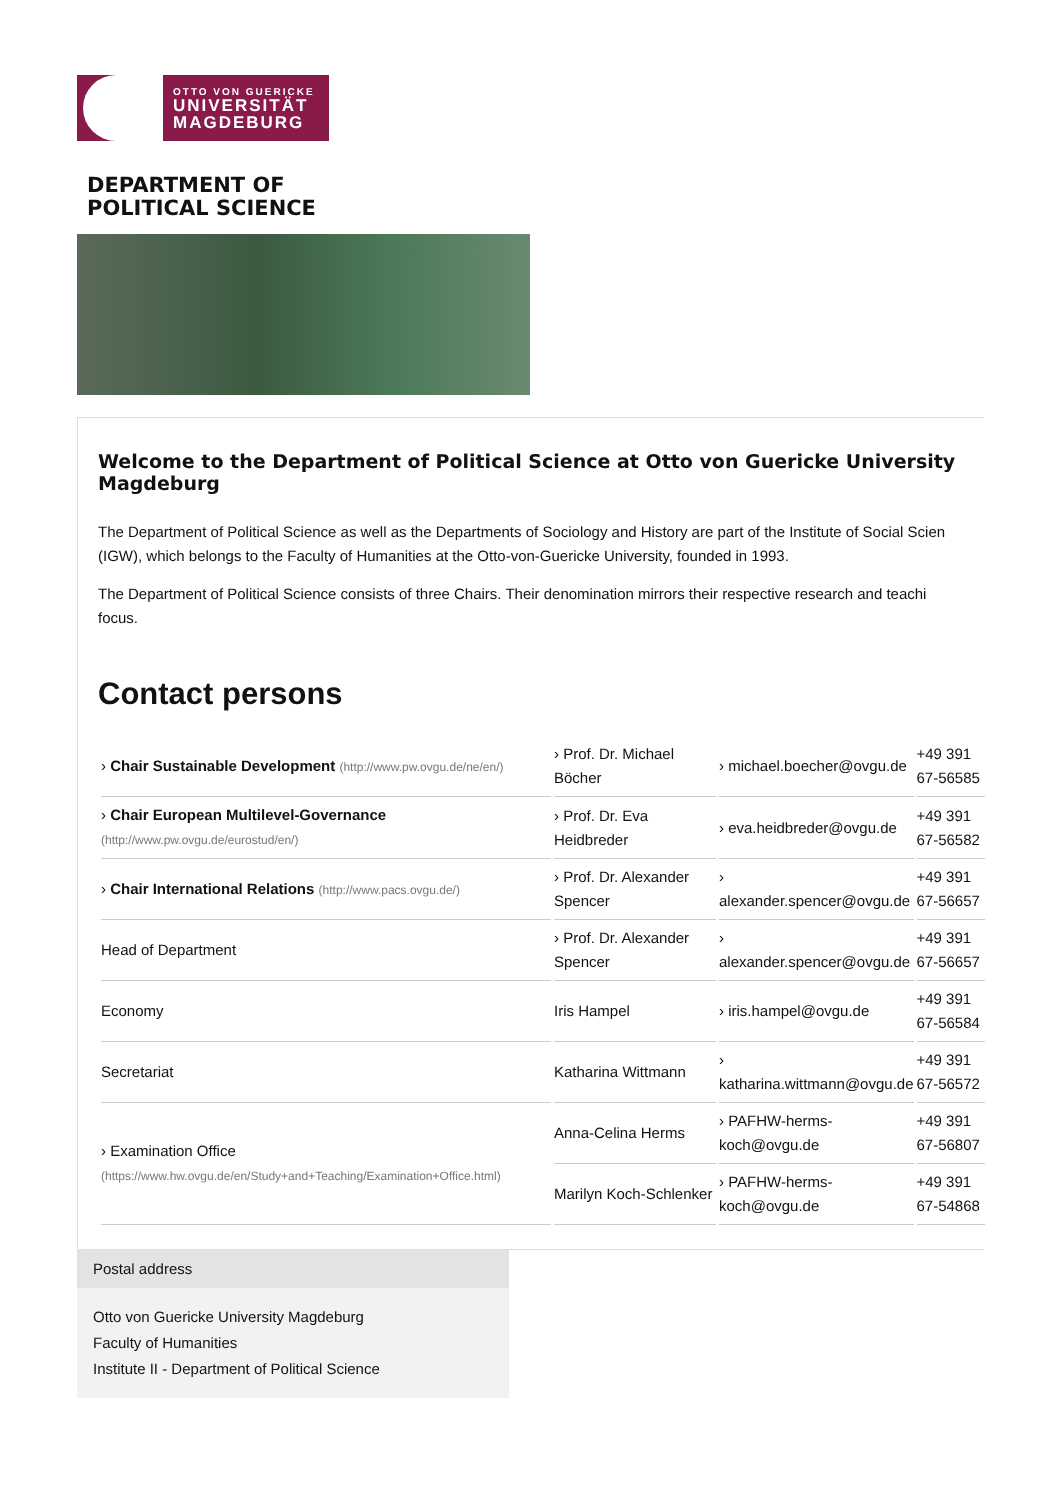OTTO VON GUERICKE
UNIVERSITÄT
MAGDEBURG
DEPARTMENT OF
POLITICAL SCIENCE
Welcome to the Department of Political Science at Otto von Guericke University Magdeburg
The Department of Political Science as well as the Departments of Sociology and History are part of the Institute of Social Scien
(IGW), which belongs to the Faculty of Humanities at the Otto-von-Guericke University, founded in 1993.
The Department of Political Science consists of three Chairs. Their denomination mirrors their respective research and teachi
focus.
Contact persons
| › Chair Sustainable Development (http://www.pw.ovgu.de/ne/en/) | › Prof. Dr. Michael Böcher | › michael.boecher@ovgu.de | +49 391 67-56585 |
| › Chair European Multilevel-Governance (http://www.pw.ovgu.de/eurostud/en/) | › Prof. Dr. Eva Heidbreder | › eva.heidbreder@ovgu.de | +49 391 67-56582 |
| › Chair International Relations (http://www.pacs.ovgu.de/) | › Prof. Dr. Alexander Spencer | › alexander.spencer@ovgu.de | +49 391 67-56657 |
| Head of Department | › Prof. Dr. Alexander Spencer | › alexander.spencer@ovgu.de | +49 391 67-56657 |
| Economy | Iris Hampel | › iris.hampel@ovgu.de | +49 391 67-56584 |
| Secretariat | Katharina Wittmann | › katharina.wittmann@ovgu.de | +49 391 67-56572 |
| › Examination Office (https://www.hw.ovgu.de/en/Study+and+Teaching/Examination+Office.html) | Anna-Celina Herms | › PAFHW-herms-koch@ovgu.de | +49 391 67-56807 |
| | Marilyn Koch-Schlenker | › PAFHW-herms-koch@ovgu.de | +49 391 67-54868 |
Postal address
Otto von Guericke University Magdeburg
Faculty of Humanities
Institute II - Department of Political Science